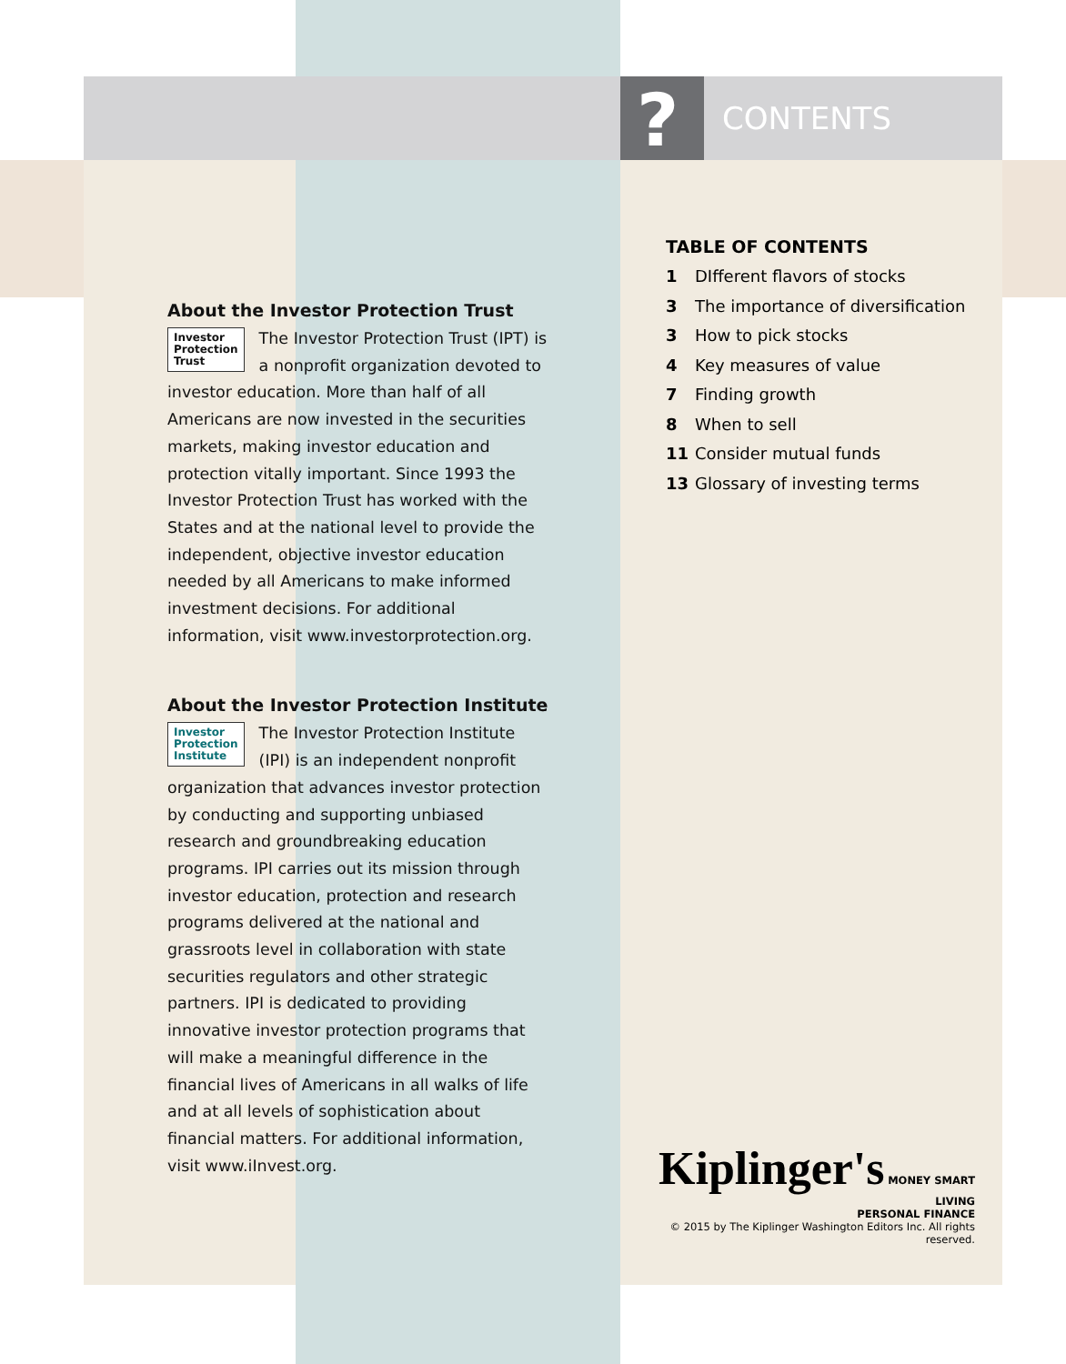? CONTENTS
TABLE OF CONTENTS
1 DIfferent flavors of stocks
3 The importance of diversification
3 How to pick stocks
4 Key measures of value
7 Finding growth
8 When to sell
11 Consider mutual funds
13 Glossary of investing terms
About the Investor Protection Trust
Investor
Protection
Trust The Investor Protection Trust (IPT) is a nonprofit organiza­tion devoted to investor edu­cation. More than half of all Americans are now invested in the securities markets, making investor education and protection vitally im­portant. Since 1993 the Investor Protection Trust has worked with the States and at the national level to provide the independent, objective investor education needed by all Americans to make informed investment decisions. For additional information, visit www.investorprotection.org.
About the Investor Protection Institute
Investor
Protection
Institute The Investor Protection Institute (IPI) is an indepen­dent nonprofit organization that advances investor protection by conduct­ing and supporting unbiased research and groundbreaking education programs. IPI carries out its mission through investor educa­tion, protection and research programs deliv­ered at the national and grassroots level in collaboration with state securities regulators and other strategic partners. IPI is dedicated to providing innovative investor protection programs that will make a meaningful differ­ence in the financial lives of Americans in all walks of life and at all levels of sophistication about financial matters. For additional infor­mation, visit www.iInvest.org.
Kiplinger's MONEY SMART LIVING
PERSONAL FINANCE
© 2015 by The Kiplinger Washington Editors Inc. All rights reserved.